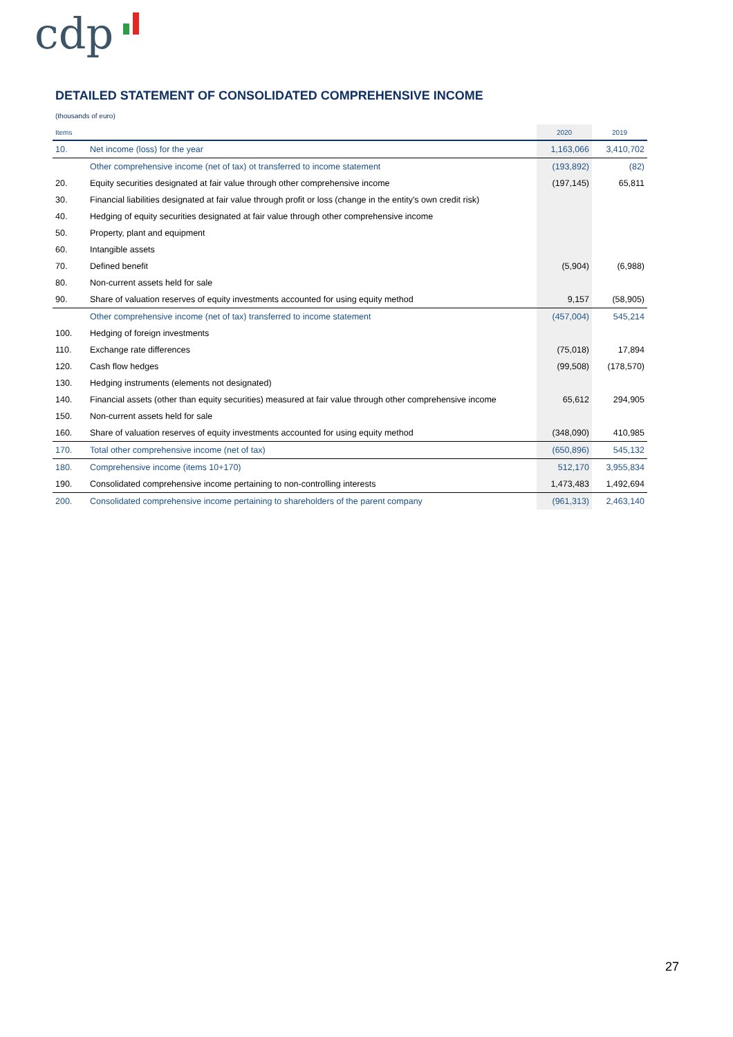cdp
DETAILED STATEMENT OF CONSOLIDATED COMPREHENSIVE INCOME
(thousands of euro)
| Items | | 2020 | 2019 |
| --- | --- | --- | --- |
| 10. | Net income (loss) for the year | 1,163,066 | 3,410,702 |
| | Other comprehensive income (net of tax) ot transferred to income statement | (193,892) | (82) |
| 20. | Equity securities designated at fair value through other comprehensive income | (197,145) | 65,811 |
| 30. | Financial liabilities designated at fair value through profit or loss (change in the entity's own credit risk) | | |
| 40. | Hedging of equity securities designated at fair value through other comprehensive income | | |
| 50. | Property, plant and equipment | | |
| 60. | Intangible assets | | |
| 70. | Defined benefit | (5,904) | (6,988) |
| 80. | Non-current assets held for sale | | |
| 90. | Share of valuation reserves of equity investments accounted for using equity method | 9,157 | (58,905) |
| | Other comprehensive income (net of tax) transferred to income statement | (457,004) | 545,214 |
| 100. | Hedging of foreign investments | | |
| 110. | Exchange rate differences | (75,018) | 17,894 |
| 120. | Cash flow hedges | (99,508) | (178,570) |
| 130. | Hedging instruments (elements not designated) | | |
| 140. | Financial assets (other than equity securities) measured at fair value through other comprehensive income | 65,612 | 294,905 |
| 150. | Non-current assets held for sale | | |
| 160. | Share of valuation reserves of equity investments accounted for using equity method | (348,090) | 410,985 |
| 170. | Total other comprehensive income (net of tax) | (650,896) | 545,132 |
| 180. | Comprehensive income (items 10+170) | 512,170 | 3,955,834 |
| 190. | Consolidated comprehensive income pertaining to non-controlling interests | 1,473,483 | 1,492,694 |
| 200. | Consolidated comprehensive income pertaining to shareholders of the parent company | (961,313) | 2,463,140 |
27